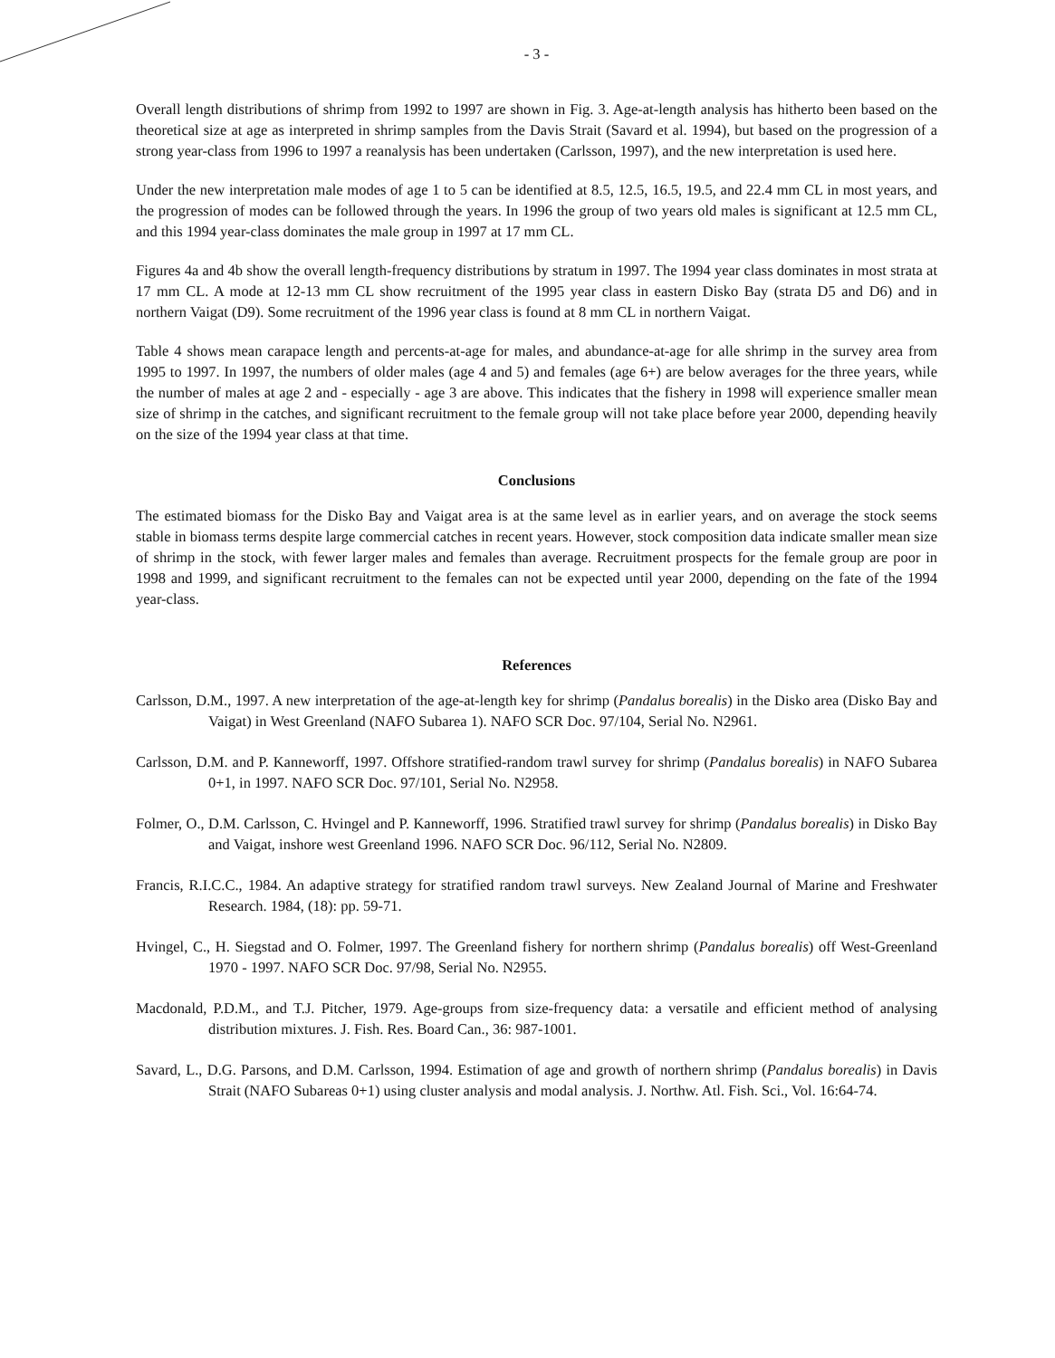- 3 -
Overall length distributions of shrimp from 1992 to 1997 are shown in Fig. 3. Age-at-length analysis has hitherto been based on the theoretical size at age as interpreted in shrimp samples from the Davis Strait (Savard et al. 1994), but based on the progression of a strong year-class from 1996 to 1997 a reanalysis has been undertaken (Carlsson, 1997), and the new interpretation is used here.
Under the new interpretation male modes of age 1 to 5 can be identified at 8.5, 12.5, 16.5, 19.5, and 22.4 mm CL in most years, and the progression of modes can be followed through the years. In 1996 the group of two years old males is significant at 12.5 mm CL, and this 1994 year-class dominates the male group in 1997 at 17 mm CL.
Figures 4a and 4b show the overall length-frequency distributions by stratum in 1997. The 1994 year class dominates in most strata at 17 mm CL. A mode at 12-13 mm CL show recruitment of the 1995 year class in eastern Disko Bay (strata D5 and D6) and in northern Vaigat (D9). Some recruitment of the 1996 year class is found at 8 mm CL in northern Vaigat.
Table 4 shows mean carapace length and percents-at-age for males, and abundance-at-age for alle shrimp in the survey area from 1995 to 1997. In 1997, the numbers of older males (age 4 and 5) and females (age 6+) are below averages for the three years, while the number of males at age 2 and - especially - age 3 are above. This indicates that the fishery in 1998 will experience smaller mean size of shrimp in the catches, and significant recruitment to the female group will not take place before year 2000, depending heavily on the size of the 1994 year class at that time.
Conclusions
The estimated biomass for the Disko Bay and Vaigat area is at the same level as in earlier years, and on average the stock seems stable in biomass terms despite large commercial catches in recent years. However, stock composition data indicate smaller mean size of shrimp in the stock, with fewer larger males and females than average. Recruitment prospects for the female group are poor in 1998 and 1999, and significant recruitment to the females can not be expected until year 2000, depending on the fate of the 1994 year-class.
References
Carlsson, D.M., 1997. A new interpretation of the age-at-length key for shrimp (Pandalus borealis) in the Disko area (Disko Bay and Vaigat) in West Greenland (NAFO Subarea 1). NAFO SCR Doc. 97/104, Serial No. N2961.
Carlsson, D.M. and P. Kanneworff, 1997. Offshore stratified-random trawl survey for shrimp (Pandalus borealis) in NAFO Subarea 0+1, in 1997. NAFO SCR Doc. 97/101, Serial No. N2958.
Folmer, O., D.M. Carlsson, C. Hvingel and P. Kanneworff, 1996. Stratified trawl survey for shrimp (Pandalus borealis) in Disko Bay and Vaigat, inshore west Greenland 1996. NAFO SCR Doc. 96/112, Serial No. N2809.
Francis, R.I.C.C., 1984. An adaptive strategy for stratified random trawl surveys. New Zealand Journal of Marine and Freshwater Research. 1984, (18): pp. 59-71.
Hvingel, C., H. Siegstad and O. Folmer, 1997. The Greenland fishery for northern shrimp (Pandalus borealis) off West-Greenland 1970 - 1997. NAFO SCR Doc. 97/98, Serial No. N2955.
Macdonald, P.D.M., and T.J. Pitcher, 1979. Age-groups from size-frequency data: a versatile and efficient method of analysing distribution mixtures. J. Fish. Res. Board Can., 36: 987-1001.
Savard, L., D.G. Parsons, and D.M. Carlsson, 1994. Estimation of age and growth of northern shrimp (Pandalus borealis) in Davis Strait (NAFO Subareas 0+1) using cluster analysis and modal analysis. J. Northw. Atl. Fish. Sci., Vol. 16:64-74.